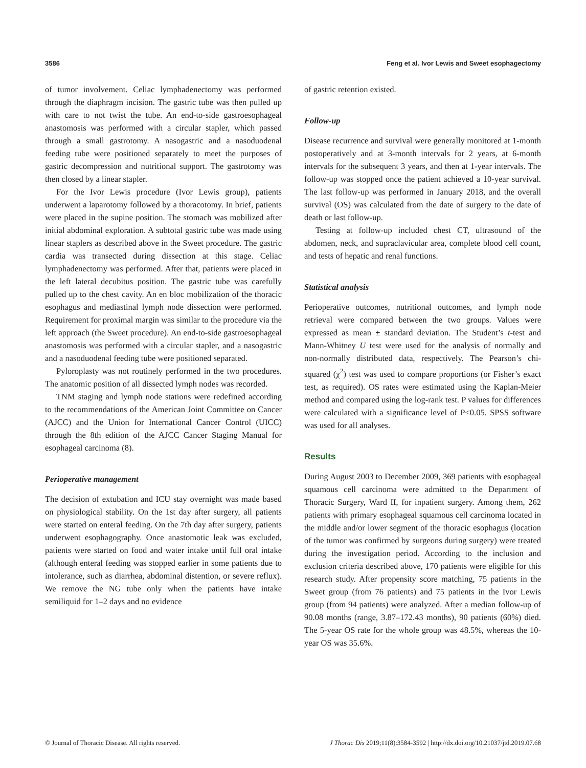3586 Feng et al. Ivor Lewis and Sweet esophagectomy
of tumor involvement. Celiac lymphadenectomy was performed through the diaphragm incision. The gastric tube was then pulled up with care to not twist the tube. An end-to-side gastroesophageal anastomosis was performed with a circular stapler, which passed through a small gastrotomy. A nasogastric and a nasoduodenal feeding tube were positioned separately to meet the purposes of gastric decompression and nutritional support. The gastrotomy was then closed by a linear stapler.
For the Ivor Lewis procedure (Ivor Lewis group), patients underwent a laparotomy followed by a thoracotomy. In brief, patients were placed in the supine position. The stomach was mobilized after initial abdominal exploration. A subtotal gastric tube was made using linear staplers as described above in the Sweet procedure. The gastric cardia was transected during dissection at this stage. Celiac lymphadenectomy was performed. After that, patients were placed in the left lateral decubitus position. The gastric tube was carefully pulled up to the chest cavity. An en bloc mobilization of the thoracic esophagus and mediastinal lymph node dissection were performed. Requirement for proximal margin was similar to the procedure via the left approach (the Sweet procedure). An end-to-side gastroesophageal anastomosis was performed with a circular stapler, and a nasogastric and a nasoduodenal feeding tube were positioned separated.
Pyloroplasty was not routinely performed in the two procedures. The anatomic position of all dissected lymph nodes was recorded.
TNM staging and lymph node stations were redefined according to the recommendations of the American Joint Committee on Cancer (AJCC) and the Union for International Cancer Control (UICC) through the 8th edition of the AJCC Cancer Staging Manual for esophageal carcinoma (8).
Perioperative management
The decision of extubation and ICU stay overnight was made based on physiological stability. On the 1st day after surgery, all patients were started on enteral feeding. On the 7th day after surgery, patients underwent esophagography. Once anastomotic leak was excluded, patients were started on food and water intake until full oral intake (although enteral feeding was stopped earlier in some patients due to intolerance, such as diarrhea, abdominal distention, or severe reflux). We remove the NG tube only when the patients have intake semiliquid for 1–2 days and no evidence
of gastric retention existed.
Follow-up
Disease recurrence and survival were generally monitored at 1-month postoperatively and at 3-month intervals for 2 years, at 6-month intervals for the subsequent 3 years, and then at 1-year intervals. The follow-up was stopped once the patient achieved a 10-year survival. The last follow-up was performed in January 2018, and the overall survival (OS) was calculated from the date of surgery to the date of death or last follow-up.
Testing at follow-up included chest CT, ultrasound of the abdomen, neck, and supraclavicular area, complete blood cell count, and tests of hepatic and renal functions.
Statistical analysis
Perioperative outcomes, nutritional outcomes, and lymph node retrieval were compared between the two groups. Values were expressed as mean ± standard deviation. The Student’s t-test and Mann-Whitney U test were used for the analysis of normally and non-normally distributed data, respectively. The Pearson’s chi-squared (χ<sup>2</sup>) test was used to compare proportions (or Fisher’s exact test, as required). OS rates were estimated using the Kaplan-Meier method and compared using the log-rank test. P values for differences were calculated with a significance level of P<0.05. SPSS software was used for all analyses.
Results
During August 2003 to December 2009, 369 patients with esophageal squamous cell carcinoma were admitted to the Department of Thoracic Surgery, Ward II, for inpatient surgery. Among them, 262 patients with primary esophageal squamous cell carcinoma located in the middle and/or lower segment of the thoracic esophagus (location of the tumor was confirmed by surgeons during surgery) were treated during the investigation period. According to the inclusion and exclusion criteria described above, 170 patients were eligible for this research study. After propensity score matching, 75 patients in the Sweet group (from 76 patients) and 75 patients in the Ivor Lewis group (from 94 patients) were analyzed. After a median follow-up of 90.08 months (range, 3.87–172.43 months), 90 patients (60%) died. The 5-year OS rate for the whole group was 48.5%, whereas the 10-year OS was 35.6%.
© Journal of Thoracic Disease. All rights reserved. J Thorac Dis 2019;11(8):3584-3592 | http://dx.doi.org/10.21037/jtd.2019.07.68